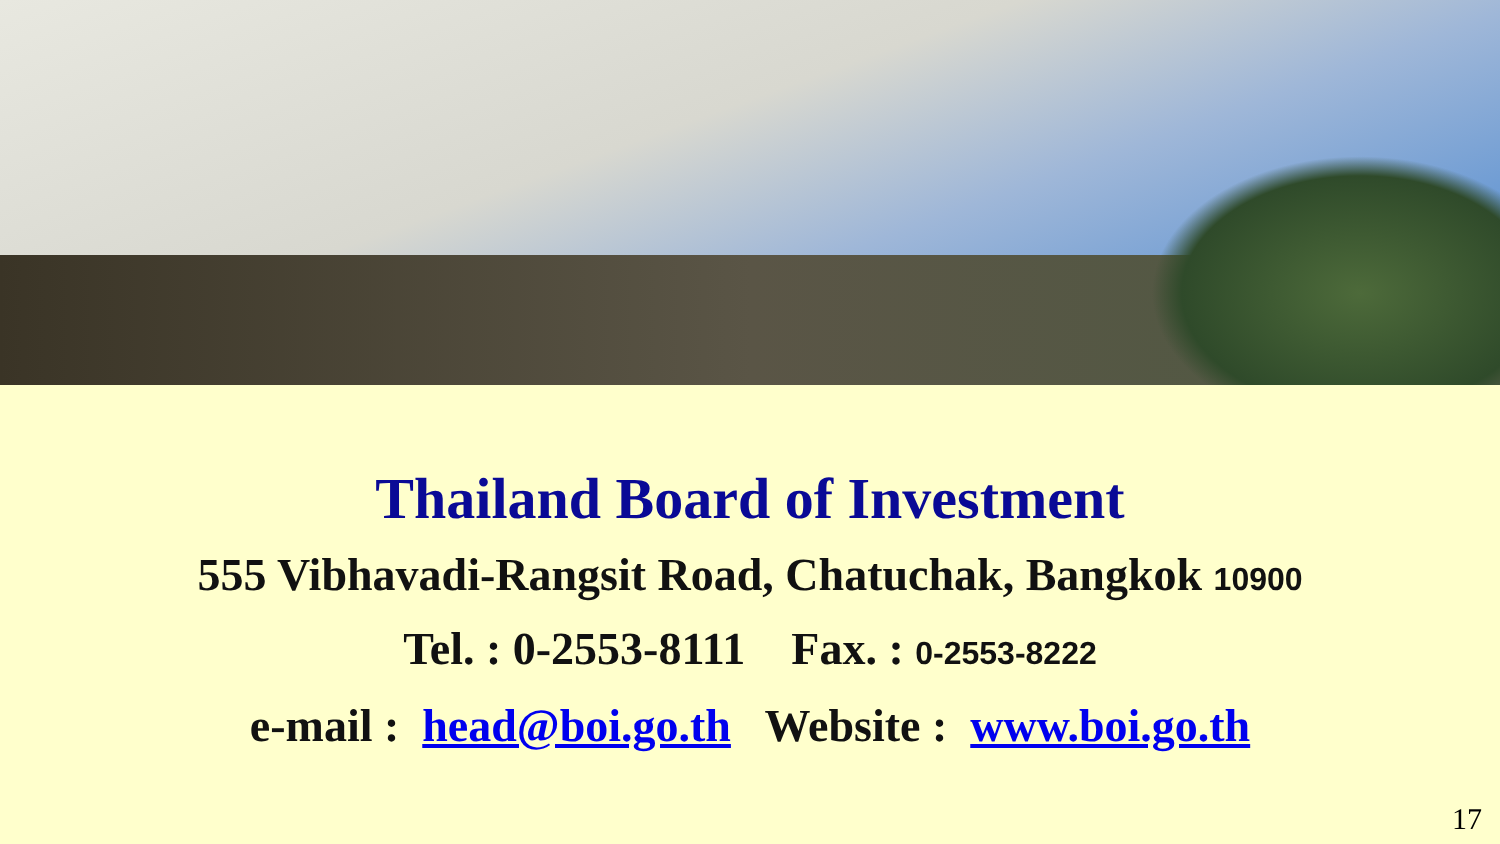Thailand Board of Investment
555 Vibhavadi-Rangsit Road, Chatuchak, Bangkok 10900
Tel. : 0-2553-8111 Fax. : 0-2553-8222
e-mail : head@boi.go.th Website : www.boi.go.th
17